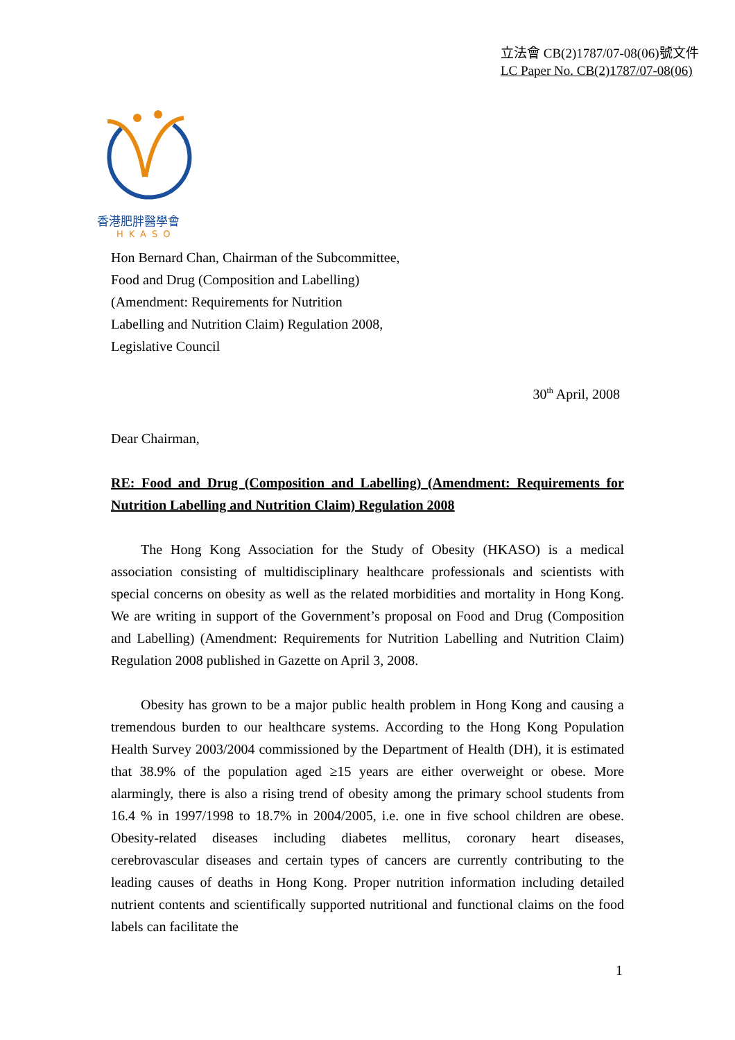立法會 CB(2)1787/07-08(06)號文件
LC Paper No. CB(2)1787/07-08(06)
香港肥胖醫學會
HKASO
Hon Bernard Chan, Chairman of the Subcommittee,
Food and Drug (Composition and Labelling)
(Amendment: Requirements for Nutrition
Labelling and Nutrition Claim) Regulation 2008,
Legislative Council
30<sup>th</sup> April, 2008
Dear Chairman,
RE: Food and Drug (Composition and Labelling) (Amendment: Requirements for Nutrition Labelling and Nutrition Claim) Regulation 2008
The Hong Kong Association for the Study of Obesity (HKASO) is a medical association consisting of multidisciplinary healthcare professionals and scientists with special concerns on obesity as well as the related morbidities and mortality in Hong Kong. We are writing in support of the Government’s proposal on Food and Drug (Composition and Labelling) (Amendment: Requirements for Nutrition Labelling and Nutrition Claim) Regulation 2008 published in Gazette on April 3, 2008.
Obesity has grown to be a major public health problem in Hong Kong and causing a tremendous burden to our healthcare systems. According to the Hong Kong Population Health Survey 2003/2004 commissioned by the Department of Health (DH), it is estimated that 38.9% of the population aged ≥15 years are either overweight or obese. More alarmingly, there is also a rising trend of obesity among the primary school students from 16.4 % in 1997/1998 to 18.7% in 2004/2005, i.e. one in five school children are obese. Obesity-related diseases including diabetes mellitus, coronary heart diseases, cerebrovascular diseases and certain types of cancers are currently contributing to the leading causes of deaths in Hong Kong. Proper nutrition information including detailed nutrient contents and scientifically supported nutritional and functional claims on the food labels can facilitate the
1